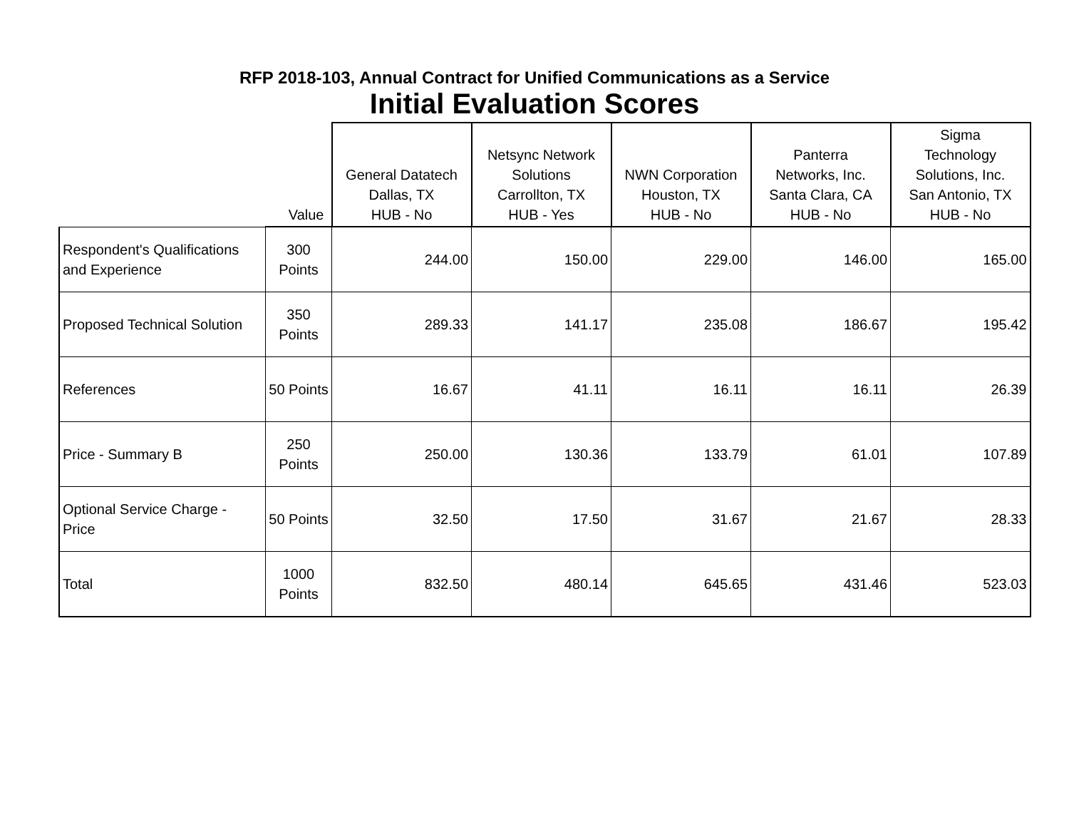RFP 2018-103, Annual Contract for Unified Communications as a Service
Initial Evaluation Scores
| | Value | General Datatech Dallas, TX HUB - No | Netsync Network Solutions Carrollton, TX HUB - Yes | NWN Corporation Houston, TX HUB - No | Panterra Networks, Inc. Santa Clara, CA HUB - No | Sigma Technology Solutions, Inc. San Antonio, TX HUB - No |
| --- | --- | --- | --- | --- | --- | --- |
| Respondent's Qualifications and Experience | 300 Points | 244.00 | 150.00 | 229.00 | 146.00 | 165.00 |
| Proposed Technical Solution | 350 Points | 289.33 | 141.17 | 235.08 | 186.67 | 195.42 |
| References | 50 Points | 16.67 | 41.11 | 16.11 | 16.11 | 26.39 |
| Price - Summary B | 250 Points | 250.00 | 130.36 | 133.79 | 61.01 | 107.89 |
| Optional Service Charge - Price | 50 Points | 32.50 | 17.50 | 31.67 | 21.67 | 28.33 |
| Total | 1000 Points | 832.50 | 480.14 | 645.65 | 431.46 | 523.03 |